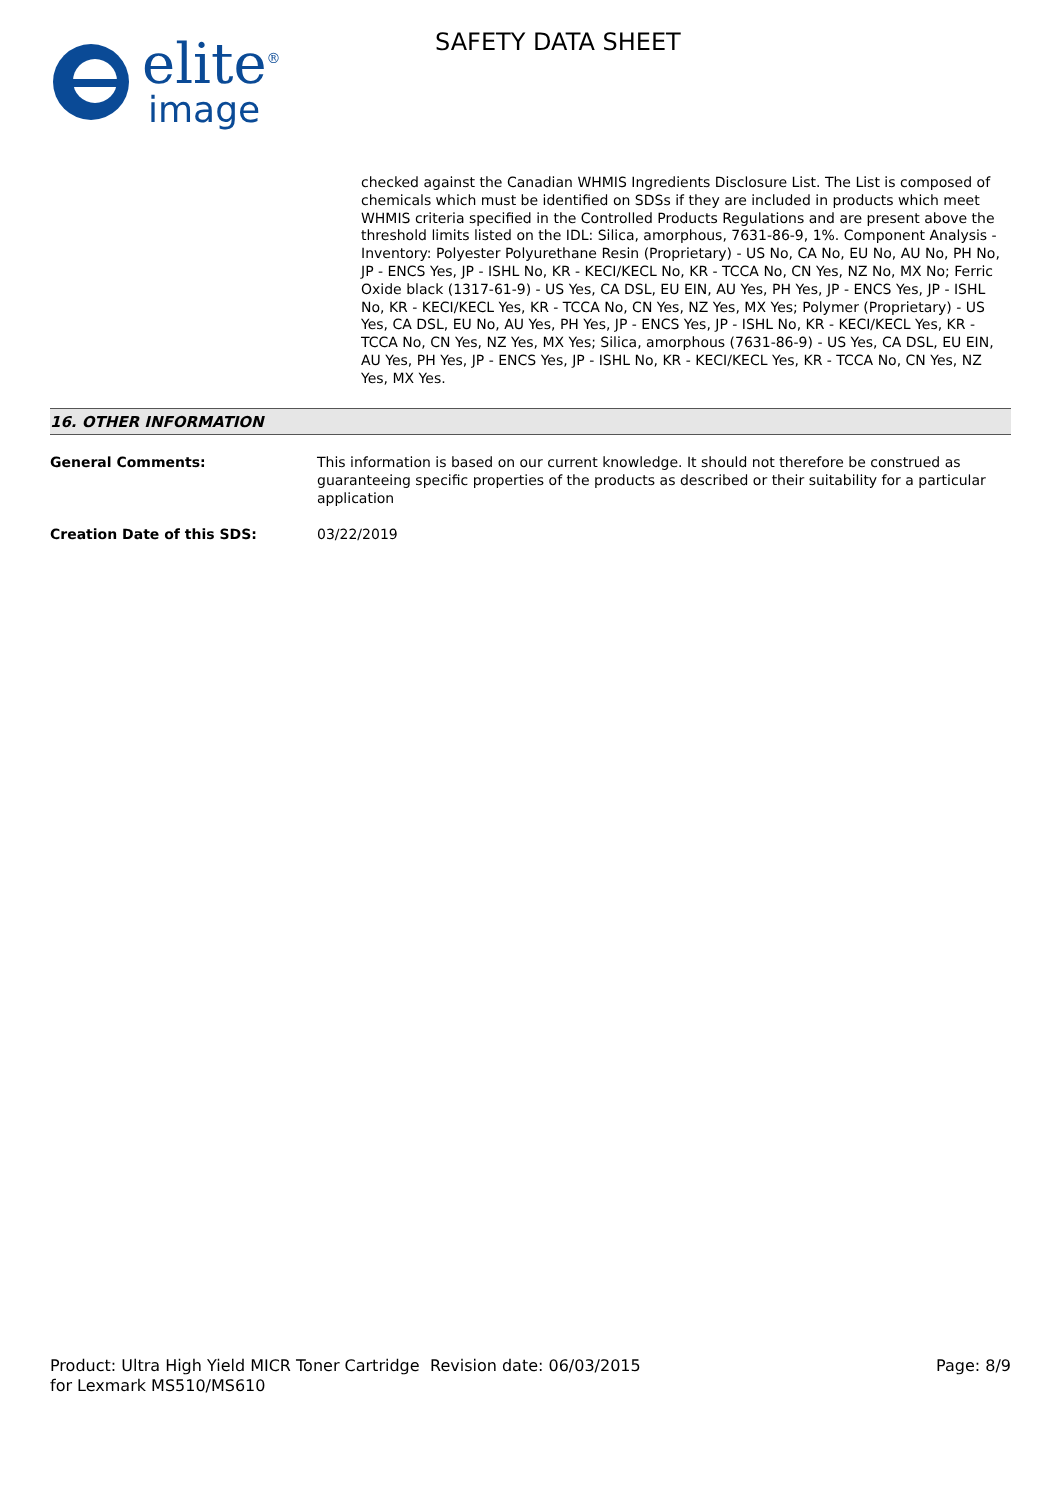elite<sup>®</sup>
image
SAFETY DATA SHEET
checked against the Canadian WHMIS Ingredients Disclosure List. The List is composed of chemicals which must be identified on SDSs if they are included in products which meet WHMIS criteria specified in the Controlled Products Regulations and are present above the threshold limits listed on the IDL: Silica, amorphous, 7631-86-9, 1%. Component Analysis - Inventory: Polyester Polyurethane Resin (Proprietary) - US No, CA No, EU No, AU No, PH No, JP - ENCS Yes, JP - ISHL No, KR - KECI/KECL No, KR - TCCA No, CN Yes, NZ No, MX No; Ferric Oxide black (1317-61-9) - US Yes, CA DSL, EU EIN, AU Yes, PH Yes, JP - ENCS Yes, JP - ISHL No, KR - KECI/KECL Yes, KR - TCCA No, CN Yes, NZ Yes, MX Yes; Polymer (Proprietary) - US Yes, CA DSL, EU No, AU Yes, PH Yes, JP - ENCS Yes, JP - ISHL No, KR - KECI/KECL Yes, KR - TCCA No, CN Yes, NZ Yes, MX Yes; Silica, amorphous (7631-86-9) - US Yes, CA DSL, EU EIN, AU Yes, PH Yes, JP - ENCS Yes, JP - ISHL No, KR - KECI/KECL Yes, KR - TCCA No, CN Yes, NZ Yes, MX Yes.
16. OTHER INFORMATION
General Comments: This information is based on our current knowledge. It should not therefore be construed as guaranteeing specific properties of the products as described or their suitability for a particular application
Creation Date of this SDS: 03/22/2019
Product: Ultra High Yield MICR Toner Cartridge for Lexmark MS510/MS610
Revision date: 06/03/2015 Page: 8/9